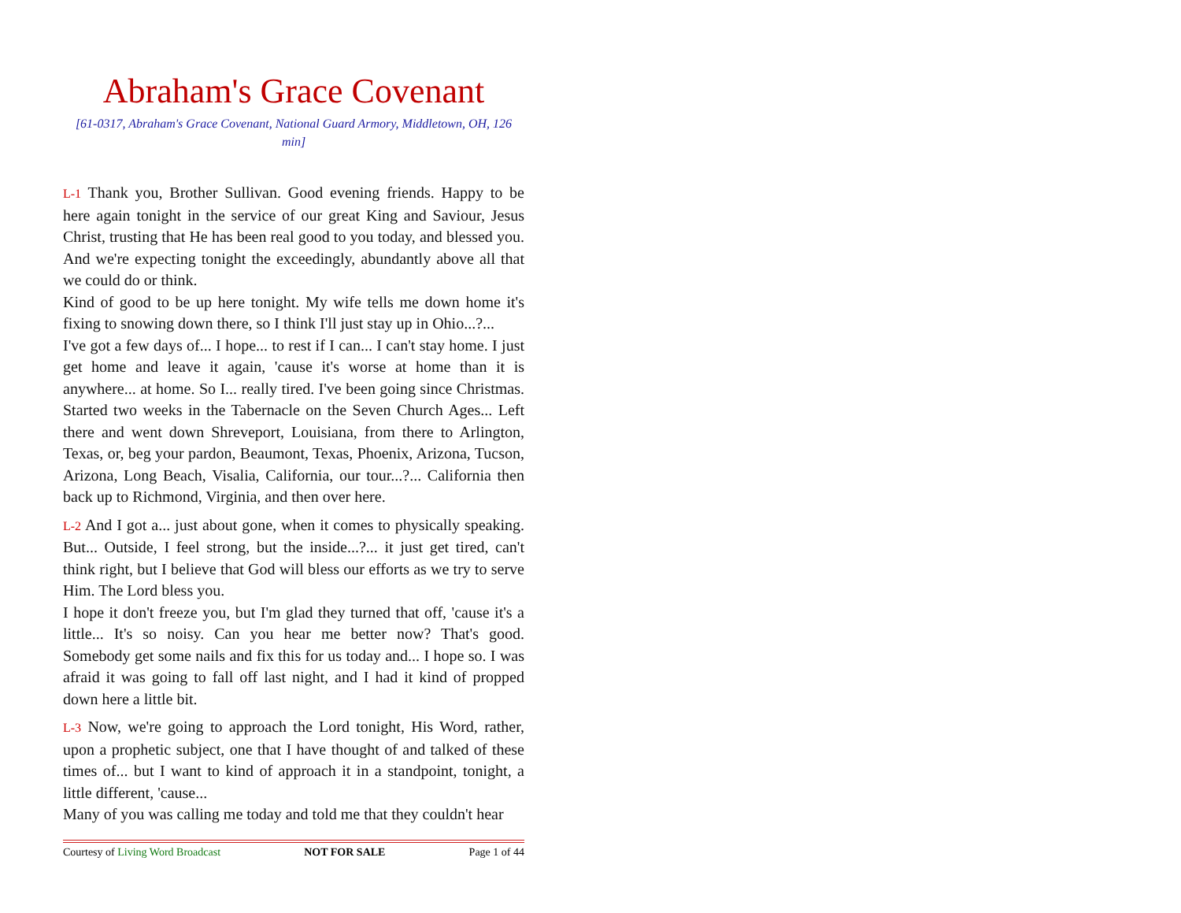Abraham's Grace Covenant
[61-0317, Abraham's Grace Covenant, National Guard Armory, Middletown, OH, 126 min]
L-1 Thank you, Brother Sullivan. Good evening friends. Happy to be here again tonight in the service of our great King and Saviour, Jesus Christ, trusting that He has been real good to you today, and blessed you. And we're expecting tonight the exceedingly, abundantly above all that we could do or think.
Kind of good to be up here tonight. My wife tells me down home it's fixing to snowing down there, so I think I'll just stay up in Ohio...?...
I've got a few days of... I hope... to rest if I can... I can't stay home. I just get home and leave it again, 'cause it's worse at home than it is anywhere... at home. So I... really tired. I've been going since Christmas. Started two weeks in the Tabernacle on the Seven Church Ages... Left there and went down Shreveport, Louisiana, from there to Arlington, Texas, or, beg your pardon, Beaumont, Texas, Phoenix, Arizona, Tucson, Arizona, Long Beach, Visalia, California, our tour...?... California then back up to Richmond, Virginia, and then over here.
L-2 And I got a... just about gone, when it comes to physically speaking. But... Outside, I feel strong, but the inside...?... it just get tired, can't think right, but I believe that God will bless our efforts as we try to serve Him. The Lord bless you.
I hope it don't freeze you, but I'm glad they turned that off, 'cause it's a little... It's so noisy. Can you hear me better now? That's good. Somebody get some nails and fix this for us today and... I hope so. I was afraid it was going to fall off last night, and I had it kind of propped down here a little bit.
L-3 Now, we're going to approach the Lord tonight, His Word, rather, upon a prophetic subject, one that I have thought of and talked of these times of... but I want to kind of approach it in a standpoint, tonight, a little different, 'cause...
Many of you was calling me today and told me that they couldn't hear
Courtesy of Living Word Broadcast NOT FOR SALE Page 1 of 44